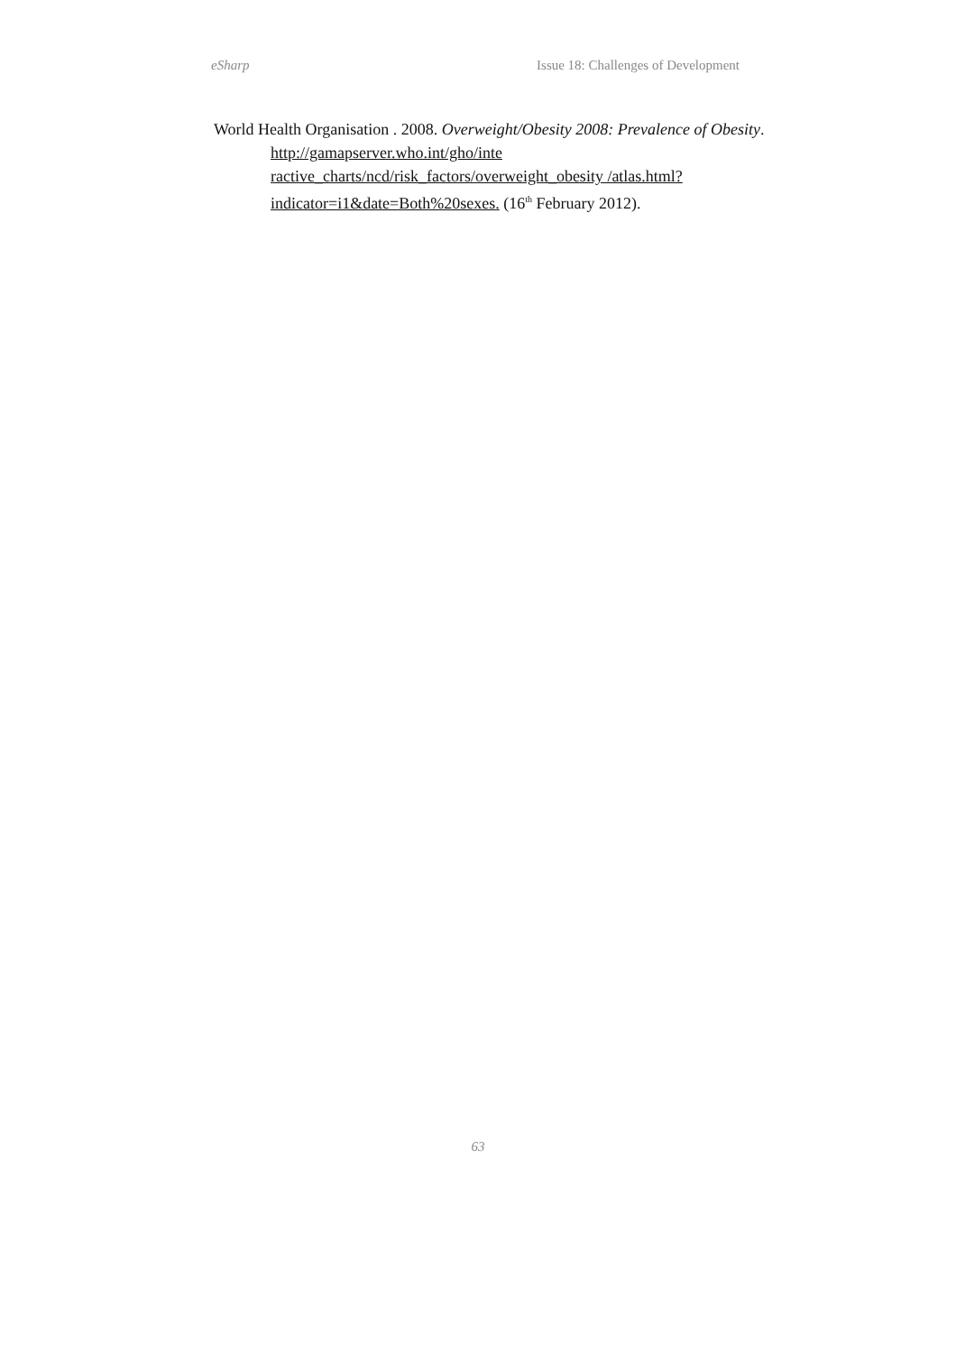eSharp Issue 18: Challenges of Development
World Health Organisation . 2008. Overweight/Obesity 2008: Prevalence of Obesity. http://gamapserver.who.int/gho/inte ractive_charts/ncd/risk_factors/overweight_obesity /atlas.html?indicator=i1&date=Both%20sexes. (16<sup>th</sup> February 2012).
63